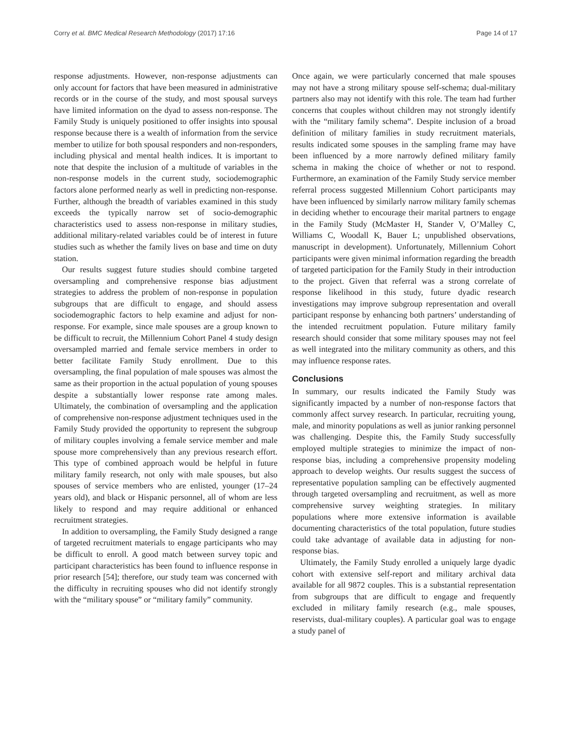Corry et al. BMC Medical Research Methodology (2017) 17:16 Page 14 of 17
response adjustments. However, non-response adjustments can only account for factors that have been measured in administrative records or in the course of the study, and most spousal surveys have limited information on the dyad to assess non-response. The Family Study is uniquely positioned to offer insights into spousal response because there is a wealth of information from the service member to utilize for both spousal responders and non-responders, including physical and mental health indices. It is important to note that despite the inclusion of a multitude of variables in the non-response models in the current study, sociodemographic factors alone performed nearly as well in predicting non-response. Further, although the breadth of variables examined in this study exceeds the typically narrow set of socio-demographic characteristics used to assess non-response in military studies, additional military-related variables could be of interest in future studies such as whether the family lives on base and time on duty station.
Our results suggest future studies should combine targeted oversampling and comprehensive response bias adjustment strategies to address the problem of non-response in population subgroups that are difficult to engage, and should assess sociodemographic factors to help examine and adjust for non-response. For example, since male spouses are a group known to be difficult to recruit, the Millennium Cohort Panel 4 study design oversampled married and female service members in order to better facilitate Family Study enrollment. Due to this oversampling, the final population of male spouses was almost the same as their proportion in the actual population of young spouses despite a substantially lower response rate among males. Ultimately, the combination of oversampling and the application of comprehensive non-response adjustment techniques used in the Family Study provided the opportunity to represent the subgroup of military couples involving a female service member and male spouse more comprehensively than any previous research effort. This type of combined approach would be helpful in future military family research, not only with male spouses, but also spouses of service members who are enlisted, younger (17–24 years old), and black or Hispanic personnel, all of whom are less likely to respond and may require additional or enhanced recruitment strategies.
In addition to oversampling, the Family Study designed a range of targeted recruitment materials to engage participants who may be difficult to enroll. A good match between survey topic and participant characteristics has been found to influence response in prior research [54]; therefore, our study team was concerned with the difficulty in recruiting spouses who did not identify strongly with the “military spouse” or “military family” community.
Once again, we were particularly concerned that male spouses may not have a strong military spouse self-schema; dual-military partners also may not identify with this role. The team had further concerns that couples without children may not strongly identify with the “military family schema”. Despite inclusion of a broad definition of military families in study recruitment materials, results indicated some spouses in the sampling frame may have been influenced by a more narrowly defined military family schema in making the choice of whether or not to respond. Furthermore, an examination of the Family Study service member referral process suggested Millennium Cohort participants may have been influenced by similarly narrow military family schemas in deciding whether to encourage their marital partners to engage in the Family Study (McMaster H, Stander V, O’Malley C, Williams C, Woodall K, Bauer L; unpublished observations, manuscript in development). Unfortunately, Millennium Cohort participants were given minimal information regarding the breadth of targeted participation for the Family Study in their introduction to the project. Given that referral was a strong correlate of response likelihood in this study, future dyadic research investigations may improve subgroup representation and overall participant response by enhancing both partners’ understanding of the intended recruitment population. Future military family research should consider that some military spouses may not feel as well integrated into the military community as others, and this may influence response rates.
Conclusions
In summary, our results indicated the Family Study was significantly impacted by a number of non-response factors that commonly affect survey research. In particular, recruiting young, male, and minority populations as well as junior ranking personnel was challenging. Despite this, the Family Study successfully employed multiple strategies to minimize the impact of non-response bias, including a comprehensive propensity modeling approach to develop weights. Our results suggest the success of representative population sampling can be effectively augmented through targeted oversampling and recruitment, as well as more comprehensive survey weighting strategies. In military populations where more extensive information is available documenting characteristics of the total population, future studies could take advantage of available data in adjusting for non-response bias.
Ultimately, the Family Study enrolled a uniquely large dyadic cohort with extensive self-report and military archival data available for all 9872 couples. This is a substantial representation from subgroups that are difficult to engage and frequently excluded in military family research (e.g., male spouses, reservists, dual-military couples). A particular goal was to engage a study panel of